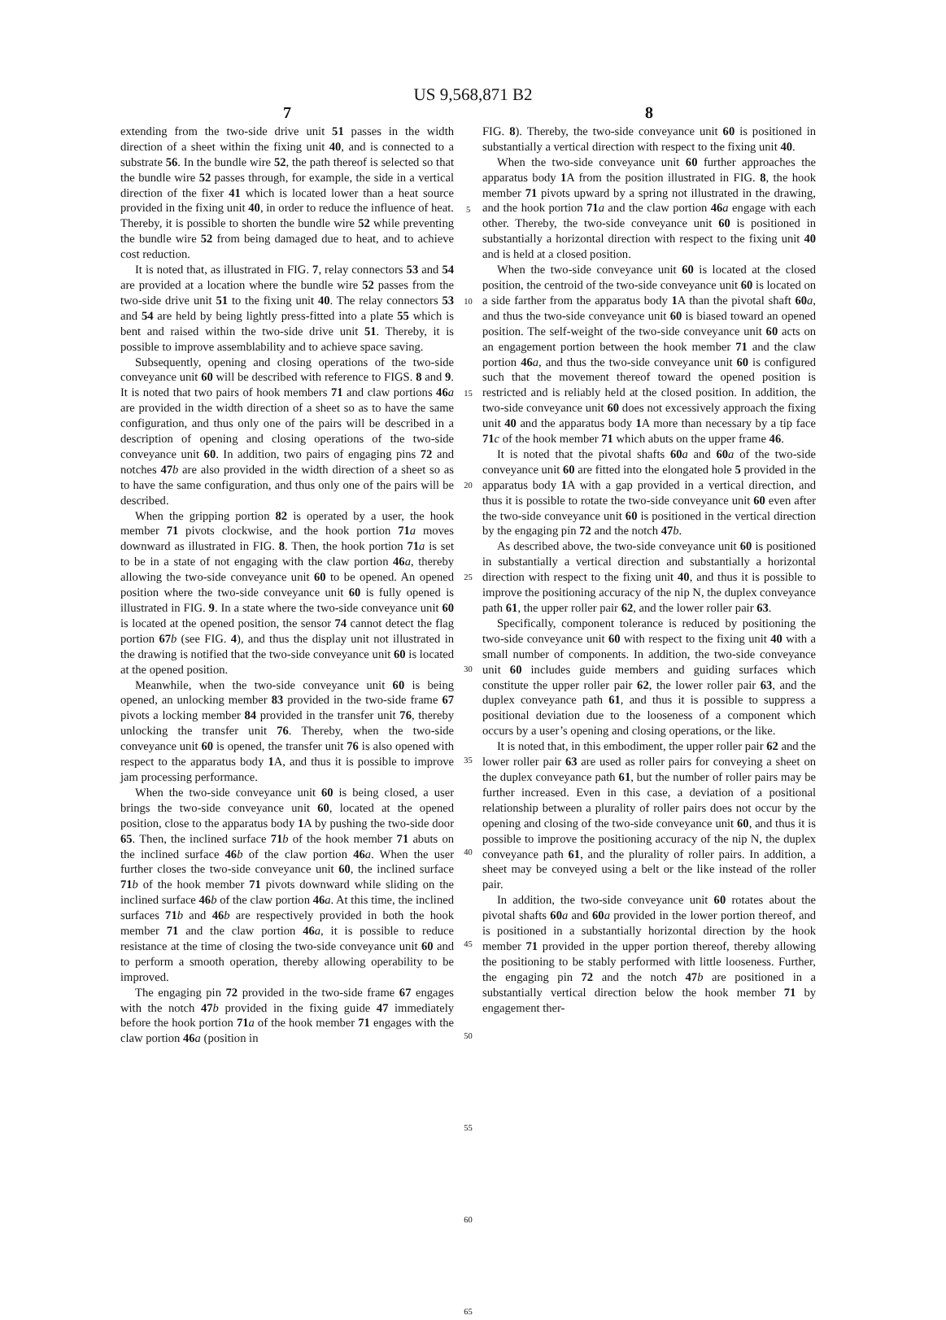US 9,568,871 B2
7
extending from the two-side drive unit 51 passes in the width direction of a sheet within the fixing unit 40, and is connected to a substrate 56. In the bundle wire 52, the path thereof is selected so that the bundle wire 52 passes through, for example, the side in a vertical direction of the fixer 41 which is located lower than a heat source provided in the fixing unit 40, in order to reduce the influence of heat. Thereby, it is possible to shorten the bundle wire 52 while preventing the bundle wire 52 from being damaged due to heat, and to achieve cost reduction.
It is noted that, as illustrated in FIG. 7, relay connectors 53 and 54 are provided at a location where the bundle wire 52 passes from the two-side drive unit 51 to the fixing unit 40. The relay connectors 53 and 54 are held by being lightly press-fitted into a plate 55 which is bent and raised within the two-side drive unit 51. Thereby, it is possible to improve assemblability and to achieve space saving.
Subsequently, opening and closing operations of the two-side conveyance unit 60 will be described with reference to FIGS. 8 and 9. It is noted that two pairs of hook members 71 and claw portions 46 a are provided in the width direction of a sheet so as to have the same configuration, and thus only one of the pairs will be described in a description of opening and closing operations of the two-side conveyance unit 60. In addition, two pairs of engaging pins 72 and notches 47 b are also provided in the width direction of a sheet so as to have the same configuration, and thus only one of the pairs will be described.
When the gripping portion 82 is operated by a user, the hook member 71 pivots clockwise, and the hook portion 71 a moves downward as illustrated in FIG. 8. Then, the hook portion 71 a is set to be in a state of not engaging with the claw portion 46 a, thereby allowing the two-side conveyance unit 60 to be opened. An opened position where the two-side conveyance unit 60 is fully opened is illustrated in FIG. 9. In a state where the two-side conveyance unit 60 is located at the opened position, the sensor 74 cannot detect the flag portion 67 b (see FIG. 4), and thus the display unit not illustrated in the drawing is notified that the two-side conveyance unit 60 is located at the opened position.
Meanwhile, when the two-side conveyance unit 60 is being opened, an unlocking member 83 provided in the two-side frame 67 pivots a locking member 84 provided in the transfer unit 76, thereby unlocking the transfer unit 76. Thereby, when the two-side conveyance unit 60 is opened, the transfer unit 76 is also opened with respect to the apparatus body 1 A, and thus it is possible to improve jam processing performance.
When the two-side conveyance unit 60 is being closed, a user brings the two-side conveyance unit 60, located at the opened position, close to the apparatus body 1 A by pushing the two-side door 65. Then, the inclined surface 71 b of the hook member 71 abuts on the inclined surface 46 b of the claw portion 46 a. When the user further closes the two-side conveyance unit 60, the inclined surface 71 b of the hook member 71 pivots downward while sliding on the inclined surface 46 b of the claw portion 46 a. At this time, the inclined surfaces 71 b and 46 b are respectively provided in both the hook member 71 and the claw portion 46 a, it is possible to reduce resistance at the time of closing the two-side conveyance unit 60 and to perform a smooth operation, thereby allowing operability to be improved.
The engaging pin 72 provided in the two-side frame 67 engages with the notch 47 b provided in the fixing guide 47 immediately before the hook portion 71 a of the hook member 71 engages with the claw portion 46 a (position in
5
10
15
20
25
30
35
40
45
50
55
60
65
8
FIG. 8). Thereby, the two-side conveyance unit 60 is positioned in substantially a vertical direction with respect to the fixing unit 40.
When the two-side conveyance unit 60 further approaches the apparatus body 1 A from the position illustrated in FIG. 8, the hook member 71 pivots upward by a spring not illustrated in the drawing, and the hook portion 71 a and the claw portion 46 a engage with each other. Thereby, the two-side conveyance unit 60 is positioned in substantially a horizontal direction with respect to the fixing unit 40 and is held at a closed position.
When the two-side conveyance unit 60 is located at the closed position, the centroid of the two-side conveyance unit 60 is located on a side farther from the apparatus body 1 A than the pivotal shaft 60 a, and thus the two-side conveyance unit 60 is biased toward an opened position. The self-weight of the two-side conveyance unit 60 acts on an engagement portion between the hook member 71 and the claw portion 46 a, and thus the two-side conveyance unit 60 is configured such that the movement thereof toward the opened position is restricted and is reliably held at the closed position. In addition, the two-side conveyance unit 60 does not excessively approach the fixing unit 40 and the apparatus body 1 A more than necessary by a tip face 71 c of the hook member 71 which abuts on the upper frame 46.
It is noted that the pivotal shafts 60 a and 60 a of the two-side conveyance unit 60 are fitted into the elongated hole 5 provided in the apparatus body 1 A with a gap provided in a vertical direction, and thus it is possible to rotate the two-side conveyance unit 60 even after the two-side conveyance unit 60 is positioned in the vertical direction by the engaging pin 72 and the notch 47 b.
As described above, the two-side conveyance unit 60 is positioned in substantially a vertical direction and substantially a horizontal direction with respect to the fixing unit 40, and thus it is possible to improve the positioning accuracy of the nip N, the duplex conveyance path 61, the upper roller pair 62, and the lower roller pair 63.
Specifically, component tolerance is reduced by positioning the two-side conveyance unit 60 with respect to the fixing unit 40 with a small number of components. In addition, the two-side conveyance unit 60 includes guide members and guiding surfaces which constitute the upper roller pair 62, the lower roller pair 63, and the duplex conveyance path 61, and thus it is possible to suppress a positional deviation due to the looseness of a component which occurs by a user’s opening and closing operations, or the like.
It is noted that, in this embodiment, the upper roller pair 62 and the lower roller pair 63 are used as roller pairs for conveying a sheet on the duplex conveyance path 61, but the number of roller pairs may be further increased. Even in this case, a deviation of a positional relationship between a plurality of roller pairs does not occur by the opening and closing of the two-side conveyance unit 60, and thus it is possible to improve the positioning accuracy of the nip N, the duplex conveyance path 61, and the plurality of roller pairs. In addition, a sheet may be conveyed using a belt or the like instead of the roller pair.
In addition, the two-side conveyance unit 60 rotates about the pivotal shafts 60 a and 60 a provided in the lower portion thereof, and is positioned in a substantially horizontal direction by the hook member 71 provided in the upper portion thereof, thereby allowing the positioning to be stably performed with little looseness. Further, the engaging pin 72 and the notch 47 b are positioned in a substantially vertical direction below the hook member 71 by engagement ther-